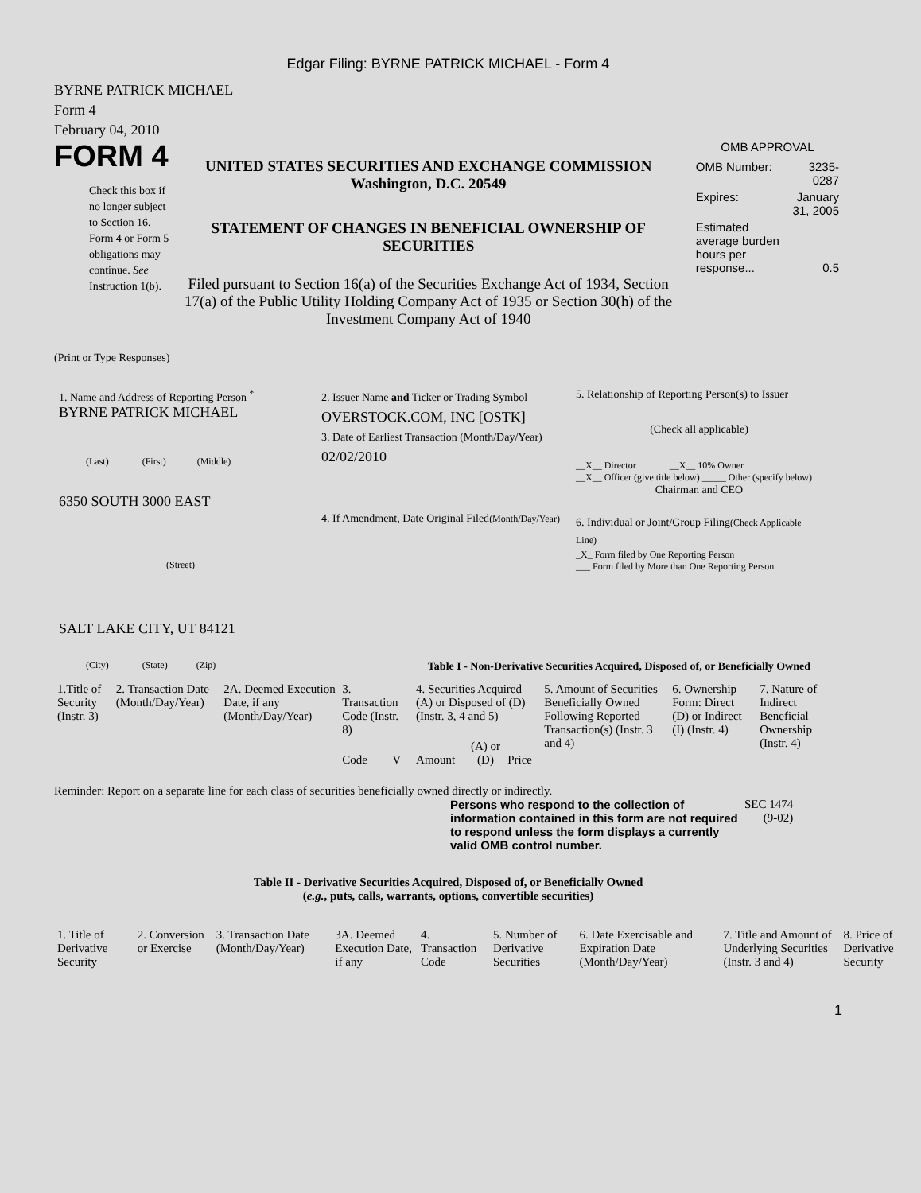Edgar Filing: BYRNE PATRICK MICHAEL - Form 4
BYRNE PATRICK MICHAEL
Form 4
February 04, 2010
FORM 4
Check this box if no longer subject to Section 16. Form 4 or Form 5 obligations may continue. See Instruction 1(b).
UNITED STATES SECURITIES AND EXCHANGE COMMISSION
Washington, D.C. 20549
STATEMENT OF CHANGES IN BENEFICIAL OWNERSHIP OF SECURITIES
Filed pursuant to Section 16(a) of the Securities Exchange Act of 1934, Section 17(a) of the Public Utility Holding Company Act of 1935 or Section 30(h) of the Investment Company Act of 1940
OMB APPROVAL
| OMB Number: | 3235-0287 |
| Expires: | January 31, 2005 |
| Estimated average burden hours per response... | 0.5 |
(Print or Type Responses)
1. Name and Address of Reporting Person <sup>*</sup>
BYRNE PATRICK MICHAEL
(Last) (First) (Middle)
6350 SOUTH 3000 EAST
(Street)
SALT LAKE CITY, UT 84121
(City) (State) (Zip)
2. Issuer Name and Ticker or Trading Symbol
OVERSTOCK.COM, INC [OSTK]
3. Date of Earliest Transaction (Month/Day/Year)
02/02/2010
4. If Amendment, Date Original Filed(Month/Day/Year)
5. Relationship of Reporting Person(s) to Issuer
(Check all applicable)
__X__ Director __X__ 10% Owner
__X__ Officer (give title below) _____ Other (specify below)
Chairman and CEO
6. Individual or Joint/Group Filing(Check Applicable Line)
_X_ Form filed by One Reporting Person
___ Form filed by More than One Reporting Person
Table I - Non-Derivative Securities Acquired, Disposed of, or Beneficially Owned
| 1.Title of Security (Instr. 3) | 2. Transaction Date (Month/Day/Year) | 2A. Deemed Execution Date, if any (Month/Day/Year) | 3. Transaction Code (Instr. 8) | | 4. Securities Acquired (A) or Disposed of (D) (Instr. 3, 4 and 5) | | | 5. Amount of Securities Beneficially Owned Following Reported Transaction(s) (Instr. 3 and 4) | 6. Ownership Form: Direct (D) or Indirect (I) (Instr. 4) | 7. Nature of Indirect Beneficial Ownership (Instr. 4) |
| --- | --- | --- | --- | --- | --- | --- | --- | --- | --- | --- |
| | | | Code | V | Amount | (A) or (D) | Price | | | |
Reminder: Report on a separate line for each class of securities beneficially owned directly or indirectly.
Persons who respond to the collection of information contained in this form are not required to respond unless the form displays a currently valid OMB control number.
SEC 1474
(9-02)
Table II - Derivative Securities Acquired, Disposed of, or Beneficially Owned
(e.g., puts, calls, warrants, options, convertible securities)
| 1. Title of Derivative Security | 2. Conversion or Exercise | 3. Transaction Date (Month/Day/Year) | 3A. Deemed Execution Date, if any | 4. Transaction Code | 5. Number of Derivative Securities | 6. Date Exercisable and Expiration Date (Month/Day/Year) | 7. Title and Amount of Underlying Securities (Instr. 3 and 4) | 8. Price of Derivative Security |
| --- | --- | --- | --- | --- | --- | --- | --- | --- |
1